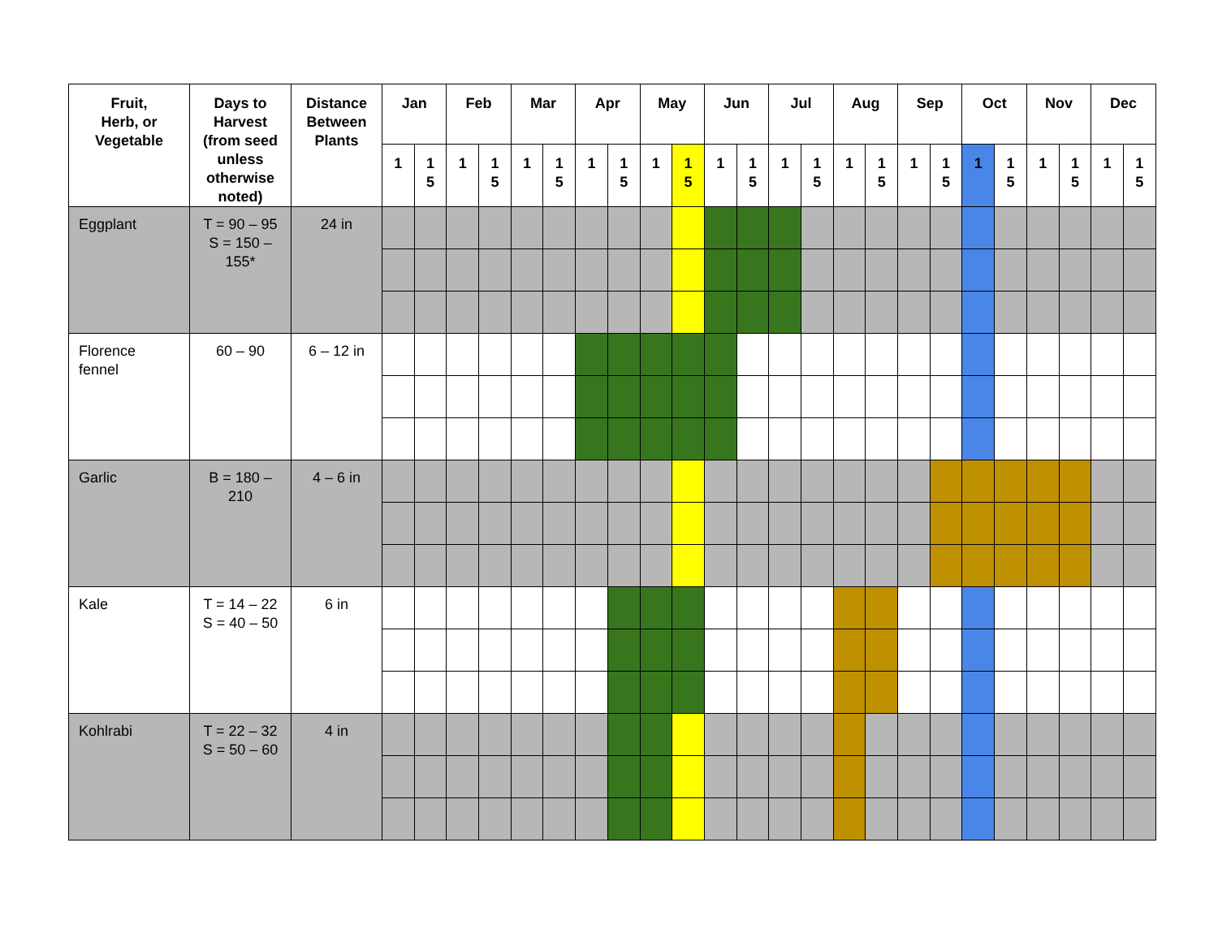| Fruit, Herb, or Vegetable | Days to Harvest (from seed unless otherwise noted) | Distance Between Plants | Jan | | Feb | | Mar | | Apr | | May | | Jun | | Jul | | Aug | | Sep | | Oct | | Nov | | Dec | |
| --- | --- | --- | --- | --- | --- | --- | --- | --- | --- | --- | --- | --- | --- | --- | --- | --- | --- | --- | --- | --- | --- | --- | --- | --- | --- | --- |
| | | | 1 | 1 5 | 1 | 1 5 | 1 | 1 5 | 1 | 1 5 | 1 | 1 5 | 1 | 1 5 | 1 | 1 5 | 1 | 1 5 | 1 | 1 5 | 1 | 1 5 | 1 | 1 5 | 1 | 1 5 |
| Eggplant | T = 90 – 95 S = 150 – 155* | 24 in | | | | | | | | | | | | | | | | | | | | | | | | |
| Florence fennel | 60 – 90 | 6 – 12 in | | | | | | | | | | | | | | | | | | | | | | | | |
| Garlic | B = 180 – 210 | 4 – 6 in | | | | | | | | | | | | | | | | | | | | | | | | |
| Kale | T = 14 – 22 S = 40 – 50 | 6 in | | | | | | | | | | | | | | | | | | | | | | | | |
| Kohlrabi | T = 22 – 32 S = 50 – 60 | 4 in | | | | | | | | | | | | | | | | | | | | | | | | |